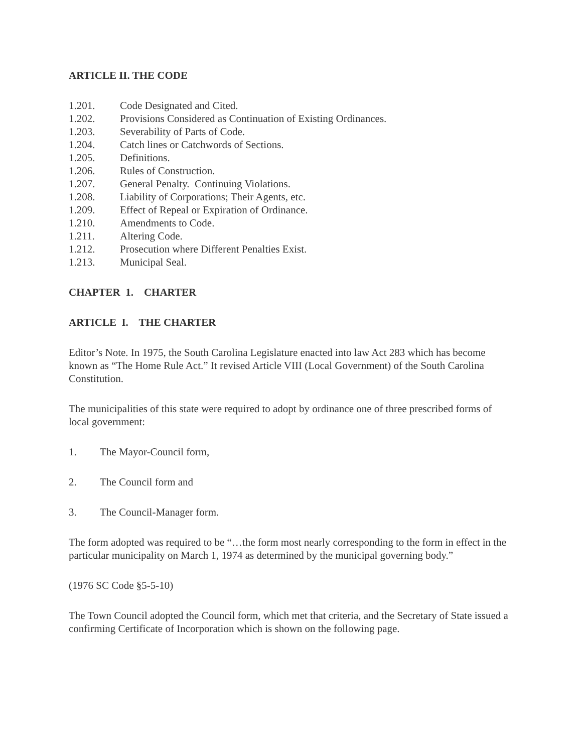ARTICLE II. THE CODE
1.201. Code Designated and Cited.
1.202. Provisions Considered as Continuation of Existing Ordinances.
1.203. Severability of Parts of Code.
1.204. Catch lines or Catchwords of Sections.
1.205. Definitions.
1.206. Rules of Construction.
1.207. General Penalty. Continuing Violations.
1.208. Liability of Corporations; Their Agents, etc.
1.209. Effect of Repeal or Expiration of Ordinance.
1.210. Amendments to Code.
1.211. Altering Code.
1.212. Prosecution where Different Penalties Exist.
1.213. Municipal Seal.
CHAPTER 1. CHARTER
ARTICLE I. THE CHARTER
Editor’s Note. In 1975, the South Carolina Legislature enacted into law Act 283 which has become known as “The Home Rule Act.” It revised Article VIII (Local Government) of the South Carolina Constitution.
The municipalities of this state were required to adopt by ordinance one of three prescribed forms of local government:
1. The Mayor-Council form,
2. The Council form and
3. The Council-Manager form.
The form adopted was required to be “…the form most nearly corresponding to the form in effect in the particular municipality on March 1, 1974 as determined by the municipal governing body.”
(1976 SC Code §5-5-10)
The Town Council adopted the Council form, which met that criteria, and the Secretary of State issued a confirming Certificate of Incorporation which is shown on the following page.